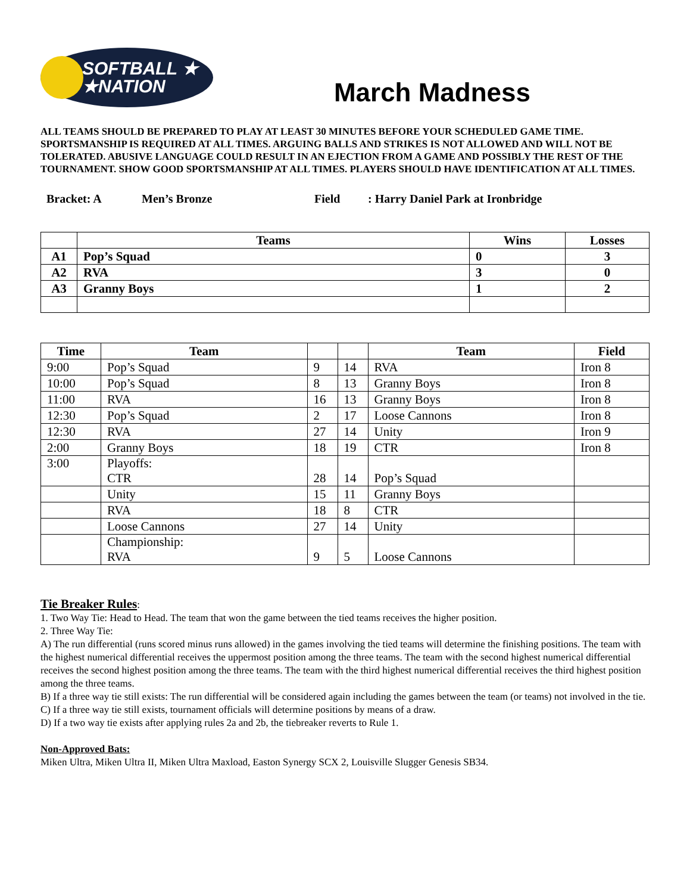SOFTBALL ★
★NATION
March Madness
ALL TEAMS SHOULD BE PREPARED TO PLAY AT LEAST 30 MINUTES BEFORE YOUR SCHEDULED GAME TIME. SPORTSMANSHIP IS REQUIRED AT ALL TIMES. ARGUING BALLS AND STRIKES IS NOT ALLOWED AND WILL NOT BE TOLERATED. ABUSIVE LANGUAGE COULD RESULT IN AN EJECTION FROM A GAME AND POSSIBLY THE REST OF THE TOURNAMENT. SHOW GOOD SPORTSMANSHIP AT ALL TIMES. PLAYERS SHOULD HAVE IDENTIFICATION AT ALL TIMES.
Bracket: A Men’s Bronze Field: Harry Daniel Park at Ironbridge
| | Teams | Wins | Losses |
| --- | --- | --- | --- |
| A1 | Pop’s Squad | 0 | 3 |
| A2 | RVA | 3 | 0 |
| A3 | Granny Boys | 1 | 2 |
| Time | Team | | | Team | Field |
| --- | --- | --- | --- | --- | --- |
| 9:00 | Pop’s Squad | 9 | 14 | RVA | Iron 8 |
| 10:00 | Pop’s Squad | 8 | 13 | Granny Boys | Iron 8 |
| 11:00 | RVA | 16 | 13 | Granny Boys | Iron 8 |
| 12:30 | Pop’s Squad | 2 | 17 | Loose Cannons | Iron 8 |
| 12:30 | RVA | 27 | 14 | Unity | Iron 9 |
| 2:00 | Granny Boys | 18 | 19 | CTR | Iron 8 |
| 3:00 | Playoffs: CTR | 28 | 14 | Pop’s Squad | |
| | Unity | 15 | 11 | Granny Boys | |
| | RVA | 18 | 8 | CTR | |
| | Loose Cannons | 27 | 14 | Unity | |
| | Championship: RVA | 9 | 5 | Loose Cannons | |
Tie Breaker Rules
:
1. Two Way Tie: Head to Head. The team that won the game between the tied teams receives the higher position.
2. Three Way Tie:
A) The run differential (runs scored minus runs allowed) in the games involving the tied teams will determine the finishing positions. The team with the highest numerical differential receives the uppermost position among the three teams. The team with the second highest numerical differential receives the second highest position among the three teams. The team with the third highest numerical differential receives the third highest position among the three teams.
B) If a three way tie still exists: The run differential will be considered again including the games between the team (or teams) not involved in the tie.
C) If a three way tie still exists, tournament officials will determine positions by means of a draw.
D) If a two way tie exists after applying rules 2a and 2b, the tiebreaker reverts to Rule 1.
Non-Approved Bats:
Miken Ultra, Miken Ultra II, Miken Ultra Maxload, Easton Synergy SCX 2, Louisville Slugger Genesis SB34.